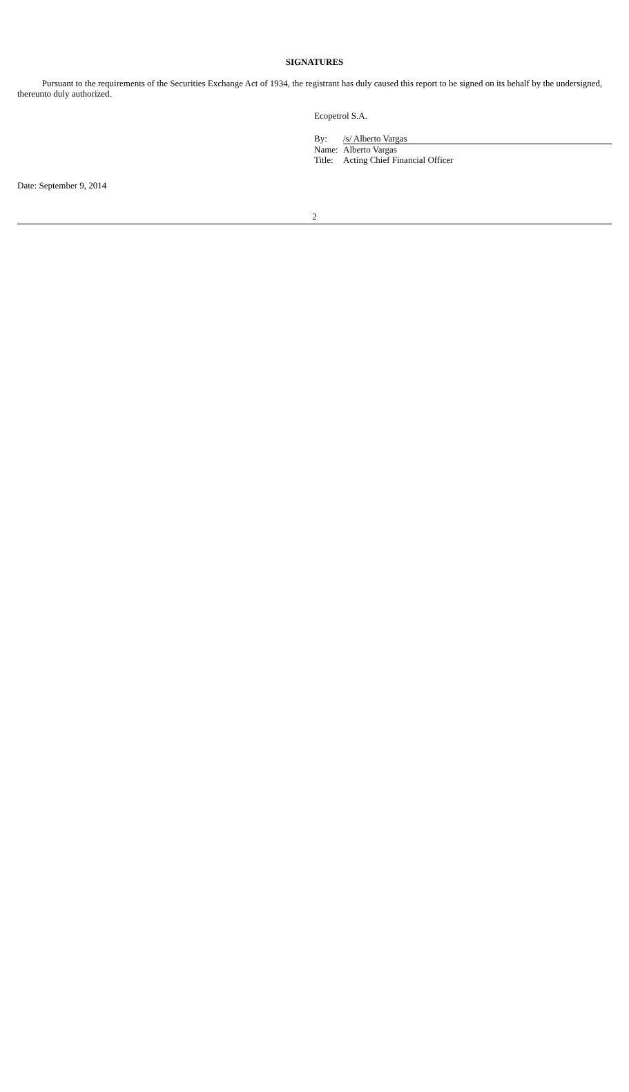SIGNATURES
Pursuant to the requirements of the Securities Exchange Act of 1934, the registrant has duly caused this report to be signed on its behalf by the undersigned, thereunto duly authorized.
Ecopetrol S.A.
| By: | /s/ Alberto Vargas |
| Name: | Alberto Vargas |
| Title: | Acting Chief Financial Officer |
Date: September 9, 2014
2